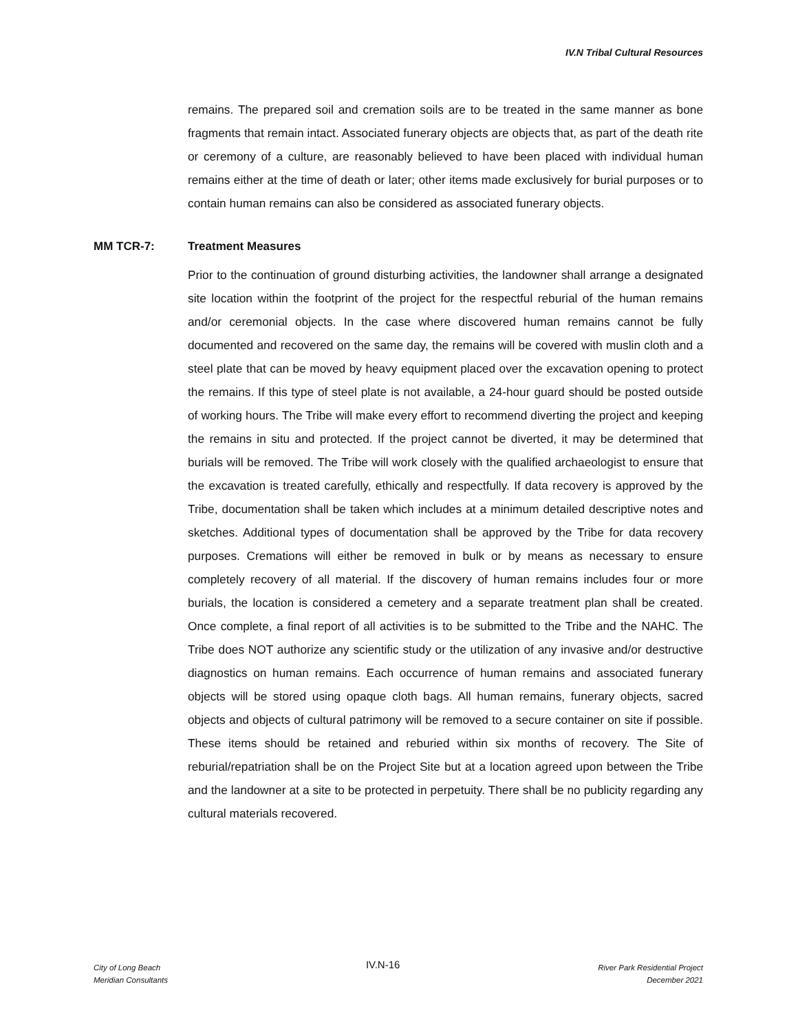IV.N Tribal Cultural Resources
remains. The prepared soil and cremation soils are to be treated in the same manner as bone fragments that remain intact. Associated funerary objects are objects that, as part of the death rite or ceremony of a culture, are reasonably believed to have been placed with individual human remains either at the time of death or later; other items made exclusively for burial purposes or to contain human remains can also be considered as associated funerary objects.
MM TCR-7: Treatment Measures
Prior to the continuation of ground disturbing activities, the landowner shall arrange a designated site location within the footprint of the project for the respectful reburial of the human remains and/or ceremonial objects. In the case where discovered human remains cannot be fully documented and recovered on the same day, the remains will be covered with muslin cloth and a steel plate that can be moved by heavy equipment placed over the excavation opening to protect the remains. If this type of steel plate is not available, a 24-hour guard should be posted outside of working hours. The Tribe will make every effort to recommend diverting the project and keeping the remains in situ and protected. If the project cannot be diverted, it may be determined that burials will be removed. The Tribe will work closely with the qualified archaeologist to ensure that the excavation is treated carefully, ethically and respectfully. If data recovery is approved by the Tribe, documentation shall be taken which includes at a minimum detailed descriptive notes and sketches. Additional types of documentation shall be approved by the Tribe for data recovery purposes. Cremations will either be removed in bulk or by means as necessary to ensure completely recovery of all material. If the discovery of human remains includes four or more burials, the location is considered a cemetery and a separate treatment plan shall be created. Once complete, a final report of all activities is to be submitted to the Tribe and the NAHC. The Tribe does NOT authorize any scientific study or the utilization of any invasive and/or destructive diagnostics on human remains. Each occurrence of human remains and associated funerary objects will be stored using opaque cloth bags. All human remains, funerary objects, sacred objects and objects of cultural patrimony will be removed to a secure container on site if possible. These items should be retained and reburied within six months of recovery. The Site of reburial/repatriation shall be on the Project Site but at a location agreed upon between the Tribe and the landowner at a site to be protected in perpetuity. There shall be no publicity regarding any cultural materials recovered.
City of Long Beach
Meridian Consultants
IV.N-16
River Park Residential Project
December 2021